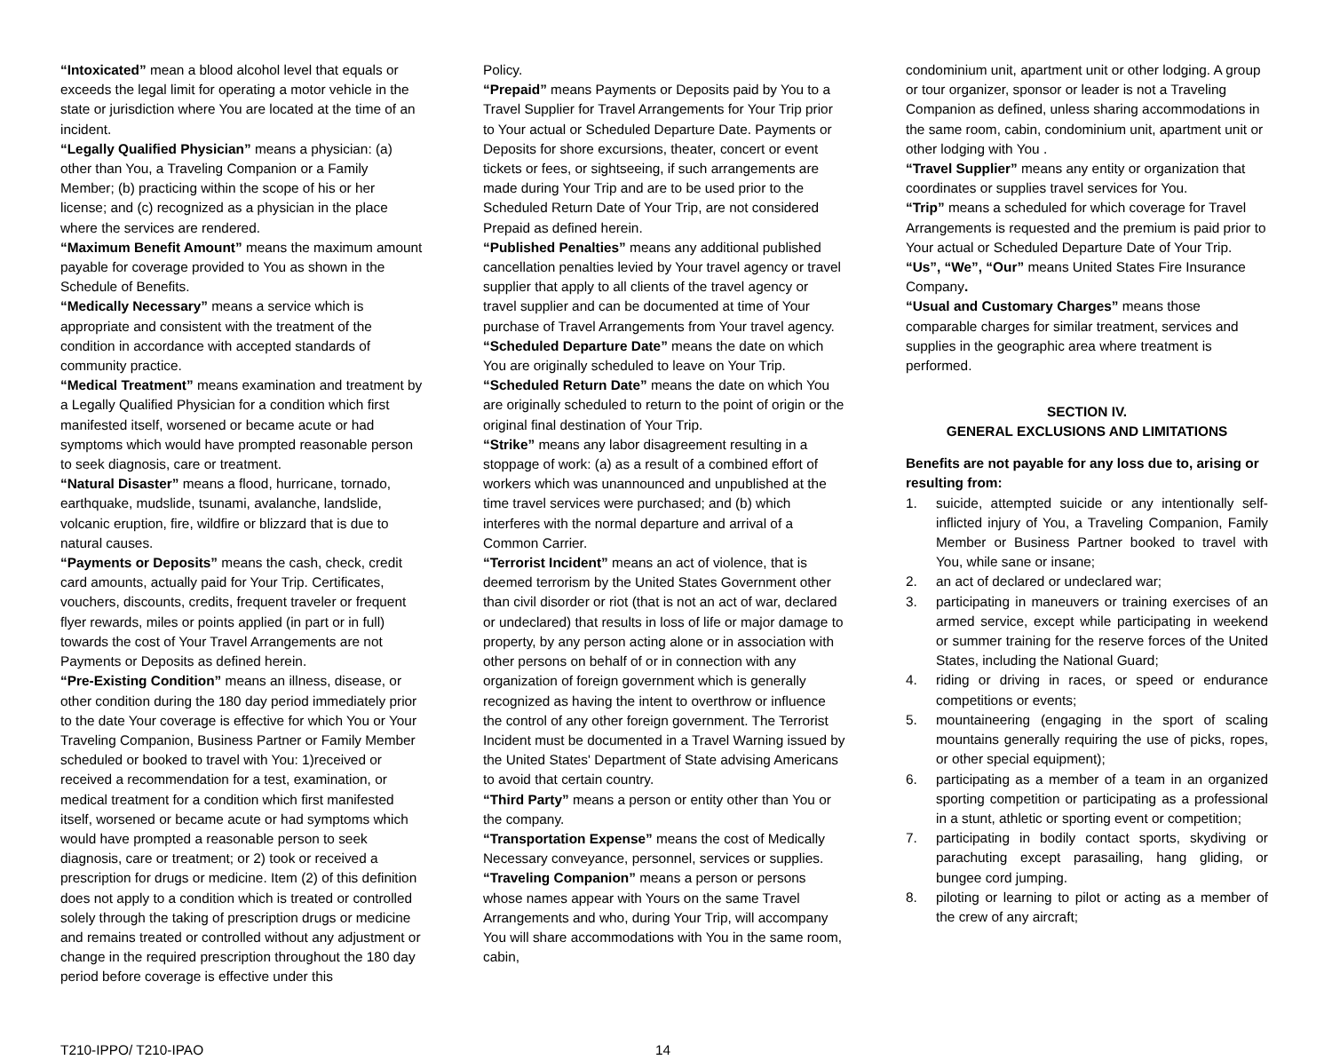“Intoxicated” mean a blood alcohol level that equals or exceeds the legal limit for operating a motor vehicle in the state or jurisdiction where You are located at the time of an incident.
“Legally Qualified Physician” means a physician: (a) other than You, a Traveling Companion or a Family Member; (b) practicing within the scope of his or her license; and (c) recognized as a physician in the place where the services are rendered.
“Maximum Benefit Amount” means the maximum amount payable for coverage provided to You as shown in the Schedule of Benefits.
“Medically Necessary” means a service which is appropriate and consistent with the treatment of the condition in accordance with accepted standards of community practice.
“Medical Treatment” means examination and treatment by a Legally Qualified Physician for a condition which first manifested itself, worsened or became acute or had symptoms which would have prompted reasonable person to seek diagnosis, care or treatment.
“Natural Disaster” means a flood, hurricane, tornado, earthquake, mudslide, tsunami, avalanche, landslide, volcanic eruption, fire, wildfire or blizzard that is due to natural causes.
“Payments or Deposits” means the cash, check, credit card amounts, actually paid for Your Trip. Certificates, vouchers, discounts, credits, frequent traveler or frequent flyer rewards, miles or points applied (in part or in full) towards the cost of Your Travel Arrangements are not Payments or Deposits as defined herein.
“Pre-Existing Condition” means an illness, disease, or other condition during the 180 day period immediately prior to the date Your coverage is effective for which You or Your Traveling Companion, Business Partner or Family Member scheduled or booked to travel with You: 1)received or received a recommendation for a test, examination, or medical treatment for a condition which first manifested itself, worsened or became acute or had symptoms which would have prompted a reasonable person to seek diagnosis, care or treatment; or 2) took or received a prescription for drugs or medicine. Item (2) of this definition does not apply to a condition which is treated or controlled solely through the taking of prescription drugs or medicine and remains treated or controlled without any adjustment or change in the required prescription throughout the 180 day period before coverage is effective under this
Policy.
“Prepaid” means Payments or Deposits paid by You to a Travel Supplier for Travel Arrangements for Your Trip prior to Your actual or Scheduled Departure Date. Payments or Deposits for shore excursions, theater, concert or event tickets or fees, or sightseeing, if such arrangements are made during Your Trip and are to be used prior to the Scheduled Return Date of Your Trip, are not considered Prepaid as defined herein.
“Published Penalties” means any additional published cancellation penalties levied by Your travel agency or travel supplier that apply to all clients of the travel agency or travel supplier and can be documented at time of Your purchase of Travel Arrangements from Your travel agency.
“Scheduled Departure Date” means the date on which You are originally scheduled to leave on Your Trip.
“Scheduled Return Date” means the date on which You are originally scheduled to return to the point of origin or the original final destination of Your Trip.
“Strike” means any labor disagreement resulting in a stoppage of work: (a) as a result of a combined effort of workers which was unannounced and unpublished at the time travel services were purchased; and (b) which interferes with the normal departure and arrival of a Common Carrier.
“Terrorist Incident” means an act of violence, that is deemed terrorism by the United States Government other than civil disorder or riot (that is not an act of war, declared or undeclared) that results in loss of life or major damage to property, by any person acting alone or in association with other persons on behalf of or in connection with any organization of foreign government which is generally recognized as having the intent to overthrow or influence the control of any other foreign government. The Terrorist Incident must be documented in a Travel Warning issued by the United States' Department of State advising Americans to avoid that certain country.
“Third Party” means a person or entity other than You or the company.
“Transportation Expense” means the cost of Medically Necessary conveyance, personnel, services or supplies.
“Traveling Companion” means a person or persons whose names appear with Yours on the same Travel Arrangements and who, during Your Trip, will accompany You will share accommodations with You in the same room, cabin,
condominium unit, apartment unit or other lodging. A group or tour organizer, sponsor or leader is not a Traveling Companion as defined, unless sharing accommodations in the same room, cabin, condominium unit, apartment unit or other lodging with You .
“Travel Supplier” means any entity or organization that coordinates or supplies travel services for You.
“Trip” means a scheduled for which coverage for Travel Arrangements is requested and the premium is paid prior to Your actual or Scheduled Departure Date of Your Trip.
“Us”, “We”, “Our” means United States Fire Insurance Company.
“Usual and Customary Charges” means those comparable charges for similar treatment, services and supplies in the geographic area where treatment is performed.
SECTION IV.
GENERAL EXCLUSIONS AND LIMITATIONS
Benefits are not payable for any loss due to, arising or resulting from:
1. suicide, attempted suicide or any intentionally self-inflicted injury of You, a Traveling Companion, Family Member or Business Partner booked to travel with You, while sane or insane;
2. an act of declared or undeclared war;
3. participating in maneuvers or training exercises of an armed service, except while participating in weekend or summer training for the reserve forces of the United States, including the National Guard;
4. riding or driving in races, or speed or endurance competitions or events;
5. mountaineering (engaging in the sport of scaling mountains generally requiring the use of picks, ropes, or other special equipment);
6. participating as a member of a team in an organized sporting competition or participating as a professional in a stunt, athletic or sporting event or competition;
7. participating in bodily contact sports, skydiving or parachuting except parasailing, hang gliding, or bungee cord jumping.
8. piloting or learning to pilot or acting as a member of the crew of any aircraft;
T210-IPPO/ T210-IPAO 14